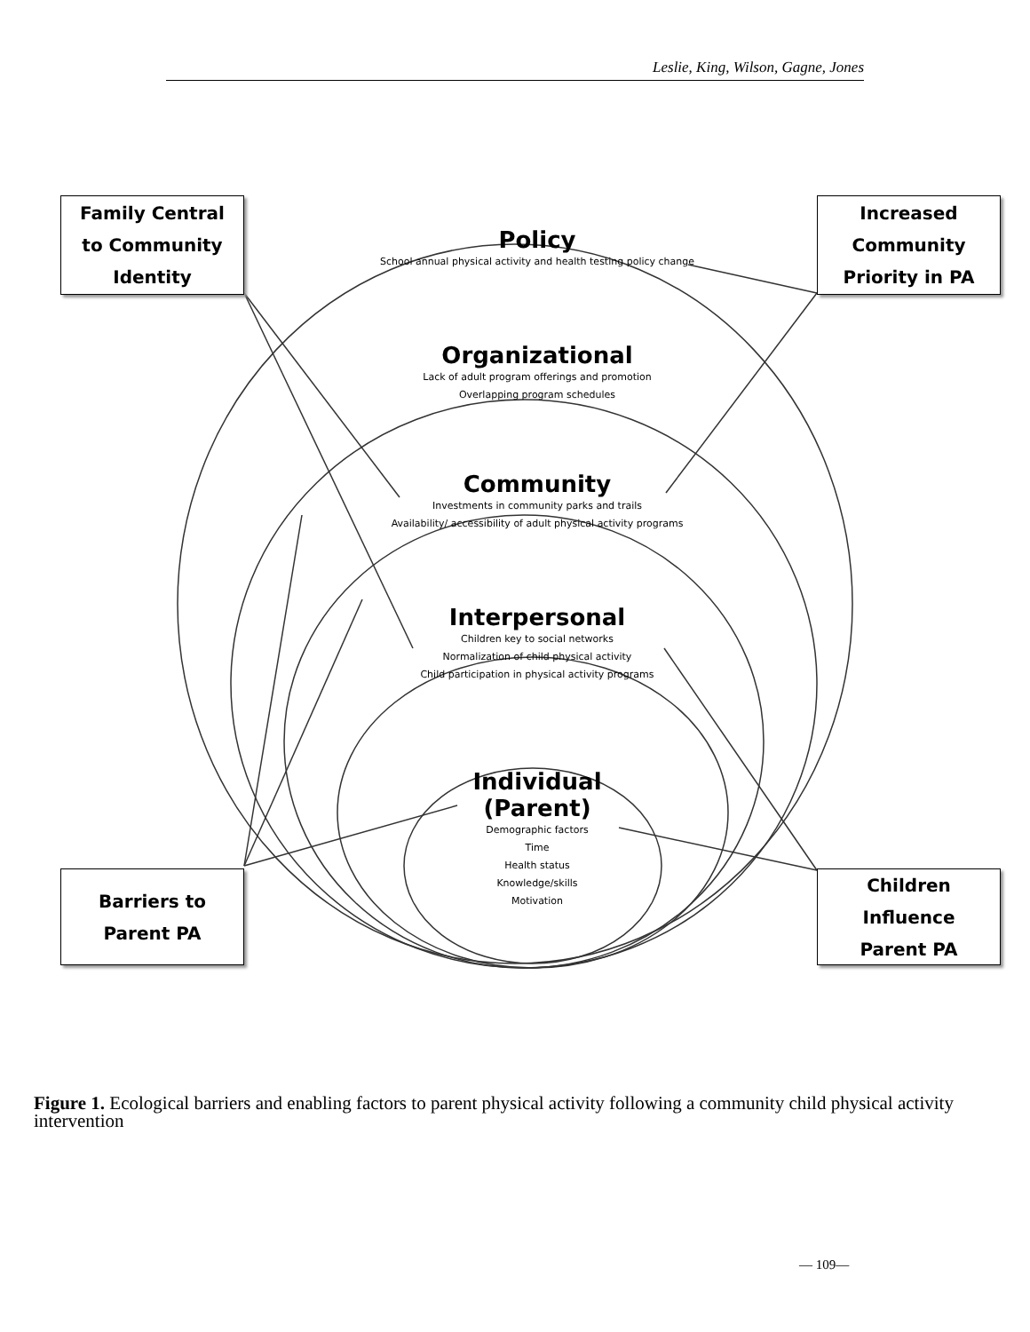Leslie, King, Wilson, Gagne, Jones
Family Central
to Community
Identity
Increased
Community
Priority in PA
Barriers to
Parent PA
Children
Influence
Parent PA
Policy
School annual physical activity and health testing policy change
Organizational
Lack of adult program offerings and promotion
Overlapping program schedules
Community
Investments in community parks and trails
Availability/ accessibility of adult physical activity programs
Interpersonal
Children key to social networks
Normalization of child physical activity
Child participation in physical activity programs
Individual
(Parent)
Demographic factors
Time
Health status
Knowledge/skills
Motivation
Figure 1. Ecological barriers and enabling factors to parent physical activity following a community child physical activity intervention
— 109—